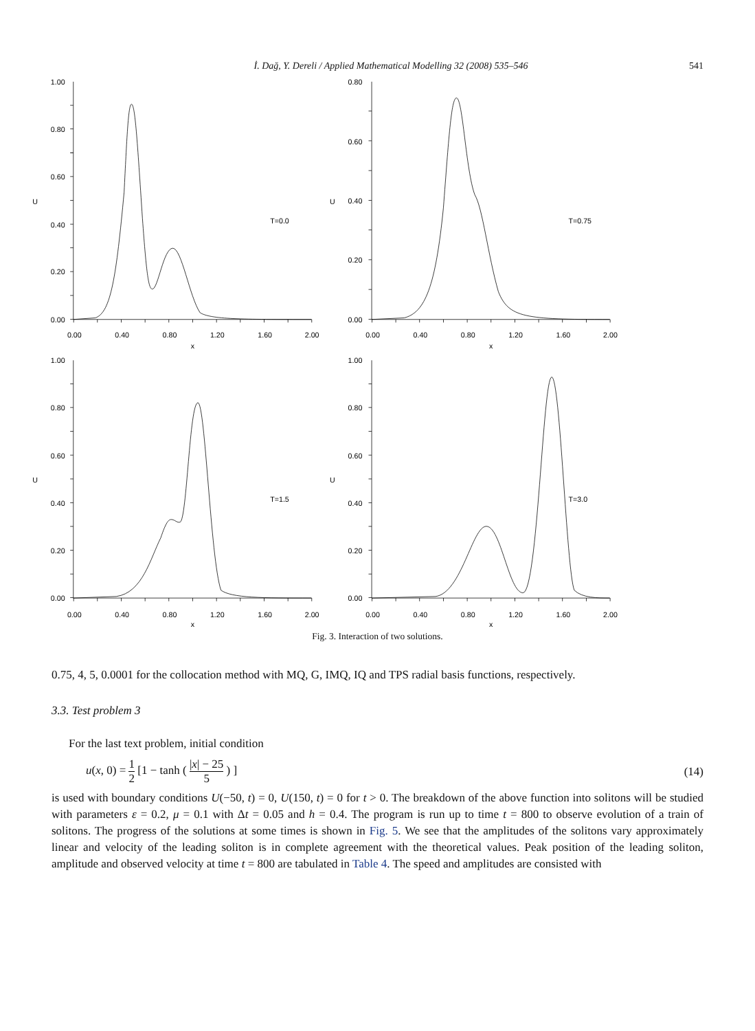İ. Dağ, Y. Dereli / Applied Mathematical Modelling 32 (2008) 535–546 541
1.00
0.80
0.60
0.40
0.20
0.00
0.80
0.60
0.40
0.20
0.00
1.00
0.80
0.60
0.40
0.20
0.00
1.00
0.80
0.60
0.40
0.20
0.00
0.00
0.40
0.80
1.20
1.60
2.00
x
0.00
0.40
0.80
1.20
1.60
2.00
x
0.00
0.40
0.80
1.20
1.60
2.00
x
0.00
0.40
0.80
1.20
1.60
2.00
x
U
U
U
U
T=0.0
T=0.75
T=1.5
T=3.0
Fig. 3. Interaction of two solutions.
0.75, 4, 5, 0.0001 for the collocation method with MQ, G, IMQ, IQ and TPS radial basis functions, respectively.
3.3. Test problem 3
For the last text problem, initial condition
u(x, 0) = 1 2 [1 − tanh ( |x| − 25 5 ) ] (14)
is used with boundary conditions U(−50, t) = 0, U(150, t) = 0 for t > 0. The breakdown of the above function into solitons will be studied with parameters ε = 0.2, μ = 0.1 with Δt = 0.05 and h = 0.4. The program is run up to time t = 800 to observe evolution of a train of solitons. The progress of the solutions at some times is shown in Fig. 5. We see that the amplitudes of the solitons vary approximately linear and velocity of the leading soliton is in complete agreement with the theoretical values. Peak position of the leading soliton, amplitude and observed velocity at time t = 800 are tabulated in Table 4. The speed and amplitudes are consisted with